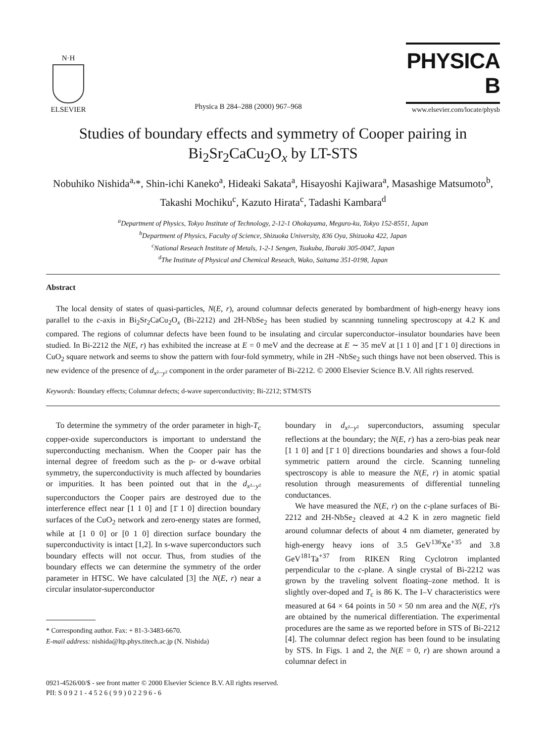N·H
ELSEVIER
Physica B 284–288 (2000) 967–968
PHYSICA B
www.elsevier.com/locate/physb
Studies of boundary effects and symmetry of Cooper pairing in Bi<sub>2</sub>Sr<sub>2</sub>CaCu<sub>2</sub>O<sub>x</sub> by LT-STS
Nobuhiko Nishida<sup>a,</sup>*, Shin-ichi Kaneko<sup>a</sup>, Hideaki Sakata<sup>a</sup>, Hisayoshi Kajiwara<sup>a</sup>, Masashige Matsumoto<sup>b</sup>, Takashi Mochiku<sup>c</sup>, Kazuto Hirata<sup>c</sup>, Tadashi Kambara<sup>d</sup>
<sup>a</sup> Department of Physics, Tokyo Institute of Technology, 2-12-1 Ohokayama, Meguro-ku, Tokyo 152-8551, Japan
<sup>b</sup> Department of Physics, Faculty of Science, Shizuoka University, 836 Oya, Shizuoka 422, Japan
<sup>c</sup> National Reseach Institute of Metals, 1-2-1 Sengen, Tsukuba, Ibaraki 305-0047, Japan
<sup>d</sup> The Institute of Physical and Chemical Reseach, Wako, Saitama 351-0198, Japan
Abstract
The local density of states of quasi-particles, N(E, r), around columnar defects generated by bombardment of high-energy heavy ions parallel to the c-axis in Bi<sub>2</sub>Sr<sub>2</sub>CaCu<sub>2</sub>O<sub>x</sub> (Bi-2212) and 2H-NbSe<sub>2</sub> has been studied by scannning tunneling spectroscopy at 4.2 K and compared. The regions of columnar defects have been found to be insulating and circular superconductor–insulator boundaries have been studied. In Bi-2212 the N(E, r) has exhibited the increase at E = 0 meV and the decrease at E ∼ 35 meV at [1 1 0] and [1̄ 1 0] directions in CuO<sub>2</sub> square network and seems to show the pattern with four-fold symmetry, while in 2H -NbSe<sub>2</sub> such things have not been observed. This is new evidence of the presence of d<sub>x²−y²</sub> component in the order parameter of Bi-2212. © 2000 Elsevier Science B.V. All rights reserved.
Keywords: Boundary effects; Columnar defects; d-wave superconductivity; Bi-2212; STM/STS
To determine the symmetry of the order parameter in high-T<sub>c</sub> copper-oxide superconductors is important to understand the superconducting mechanism. When the Cooper pair has the internal degree of freedom such as the p- or d-wave orbital symmetry, the superconductivity is much affected by boundaries or impurities. It has been pointed out that in the d<sub>x²−y²</sub> superconductors the Cooper pairs are destroyed due to the interference effect near [1 1 0] and [1̄ 1 0] direction boundary surfaces of the CuO<sub>2</sub> network and zero-energy states are formed, while at [1 0 0] or [0 1 0] direction surface boundary the superconductivity is intact [1,2]. In s-wave superconductors such boundary effects will not occur. Thus, from studies of the boundary effects we can determine the symmetry of the order parameter in HTSC. We have calculated [3] the N(E, r) near a circular insulator-superconductor
* Corresponding author. Fax: + 81-3-3483-6670.
E-mail address: nishida@ltp.phys.titech.ac.jp (N. Nishida)
boundary in d<sub>x²−y²</sub> superconductors, assuming specular reflections at the boundary; the N(E, r) has a zero-bias peak near [1 1 0] and [1̄ 1 0] directions boundaries and shows a four-fold symmetric pattern around the circle. Scanning tunneling spectroscopy is able to measure the N(E, r) in atomic spatial resolution through measurements of differential tunneling conductances.
We have measured the N(E, r) on the c-plane surfaces of Bi-2212 and 2H-NbSe<sub>2</sub> cleaved at 4.2 K in zero magnetic field around columnar defects of about 4 nm diameter, generated by high-energy heavy ions of 3.5 GeV<sup>136</sup>Xe<sup>+35</sup> and 3.8 GeV<sup>181</sup>Ta<sup>+37</sup> from RIKEN Ring Cyclotron implanted perpendicular to the c-plane. A single crystal of Bi-2212 was grown by the traveling solvent floating–zone method. It is slightly over-doped and T<sub>c</sub> is 86 K. The I–V characteristics were measured at 64 × 64 points in 50 × 50 nm area and the N(E, r)'s are obtained by the numerical differentiation. The experimental procedures are the same as we reported before in STS of Bi-2212 [4]. The columnar defect region has been found to be insulating by STS. In Figs. 1 and 2, the N(E = 0, r) are shown around a columnar defect in
0921-4526/00/$ - see front matter © 2000 Elsevier Science B.V. All rights reserved.
PII: S 0 9 2 1 - 4 5 2 6 ( 9 9 ) 0 2 2 9 6 - 6